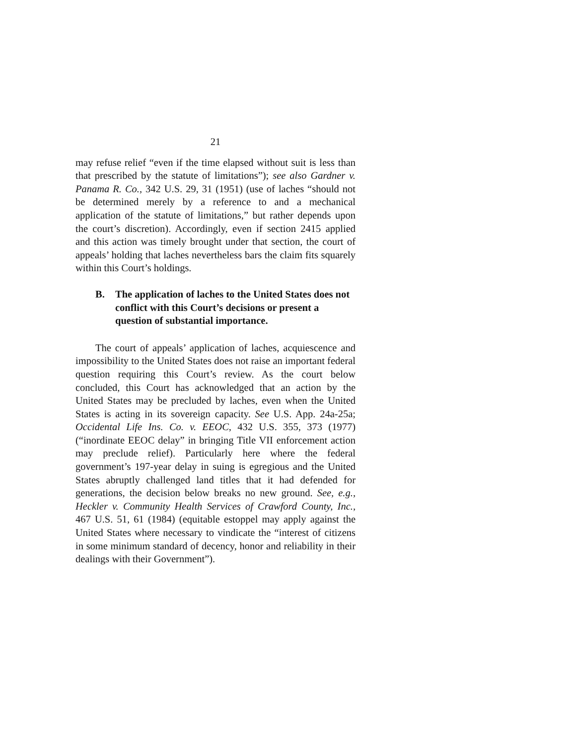21
may refuse relief “even if the time elapsed without suit is less than that prescribed by the statute of limitations”); see also Gardner v. Panama R. Co., 342 U.S. 29, 31 (1951) (use of laches “should not be determined merely by a reference to and a mechanical application of the statute of limitations,” but rather depends upon the court’s discretion). Accordingly, even if section 2415 applied and this action was timely brought under that section, the court of appeals’ holding that laches nevertheless bars the claim fits squarely within this Court’s holdings.
B. The application of laches to the United States does not conflict with this Court’s decisions or present a question of substantial importance.
The court of appeals’ application of laches, acquiescence and impossibility to the United States does not raise an important federal question requiring this Court’s review. As the court below concluded, this Court has acknowledged that an action by the United States may be precluded by laches, even when the United States is acting in its sovereign capacity. See U.S. App. 24a-25a; Occidental Life Ins. Co. v. EEOC, 432 U.S. 355, 373 (1977) (“inordinate EEOC delay” in bringing Title VII enforcement action may preclude relief). Particularly here where the federal government’s 197-year delay in suing is egregious and the United States abruptly challenged land titles that it had defended for generations, the decision below breaks no new ground. See, e.g., Heckler v. Community Health Services of Crawford County, Inc., 467 U.S. 51, 61 (1984) (equitable estoppel may apply against the United States where necessary to vindicate the “interest of citizens in some minimum standard of decency, honor and reliability in their dealings with their Government”).